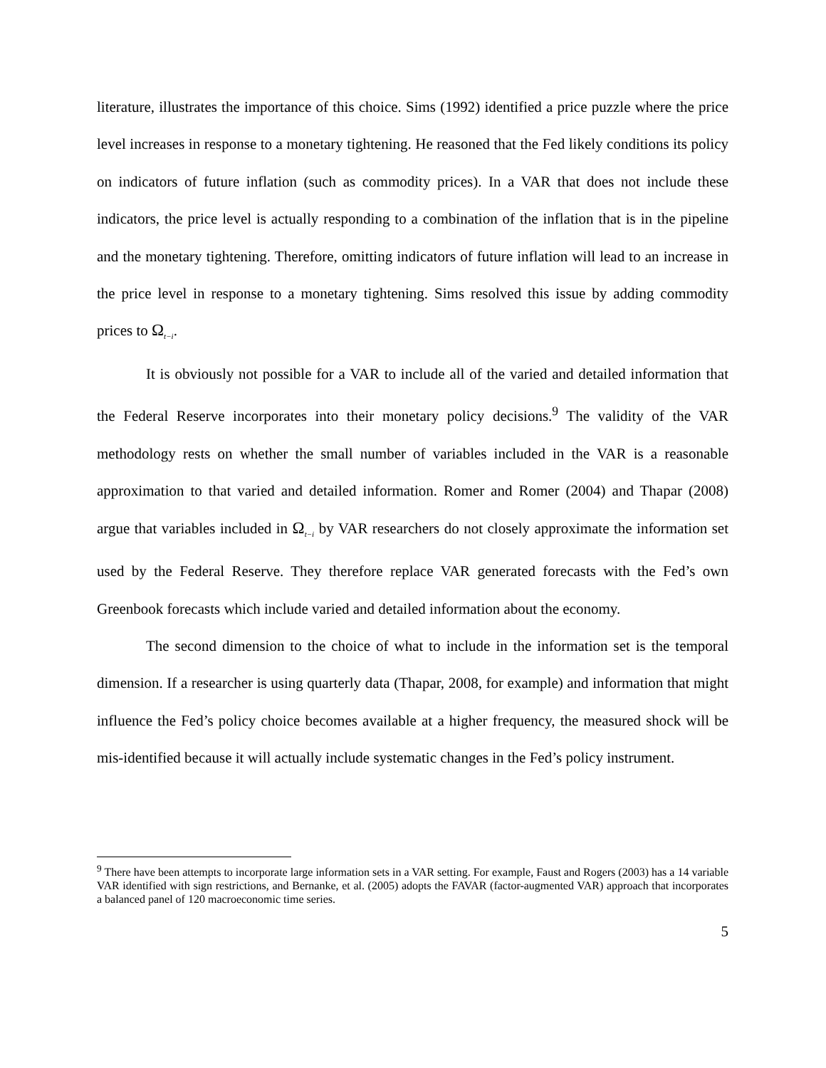literature, illustrates the importance of this choice. Sims (1992) identified a price puzzle where the price level increases in response to a monetary tightening. He reasoned that the Fed likely conditions its policy on indicators of future inflation (such as commodity prices). In a VAR that does not include these indicators, the price level is actually responding to a combination of the inflation that is in the pipeline and the monetary tightening. Therefore, omitting indicators of future inflation will lead to an increase in the price level in response to a monetary tightening. Sims resolved this issue by adding commodity prices to Ω<sub>t−i</sub>.
It is obviously not possible for a VAR to include all of the varied and detailed information that the Federal Reserve incorporates into their monetary policy decisions.<sup>9</sup> The validity of the VAR methodology rests on whether the small number of variables included in the VAR is a reasonable approximation to that varied and detailed information. Romer and Romer (2004) and Thapar (2008) argue that variables included in Ω<sub>t−i</sub> by VAR researchers do not closely approximate the information set used by the Federal Reserve. They therefore replace VAR generated forecasts with the Fed’s own Greenbook forecasts which include varied and detailed information about the economy.
The second dimension to the choice of what to include in the information set is the temporal dimension. If a researcher is using quarterly data (Thapar, 2008, for example) and information that might influence the Fed’s policy choice becomes available at a higher frequency, the measured shock will be mis-identified because it will actually include systematic changes in the Fed’s policy instrument.
<sup>9</sup> There have been attempts to incorporate large information sets in a VAR setting. For example, Faust and Rogers (2003) has a 14 variable VAR identified with sign restrictions, and Bernanke, et al. (2005) adopts the FAVAR (factor-augmented VAR) approach that incorporates a balanced panel of 120 macroeconomic time series.
5